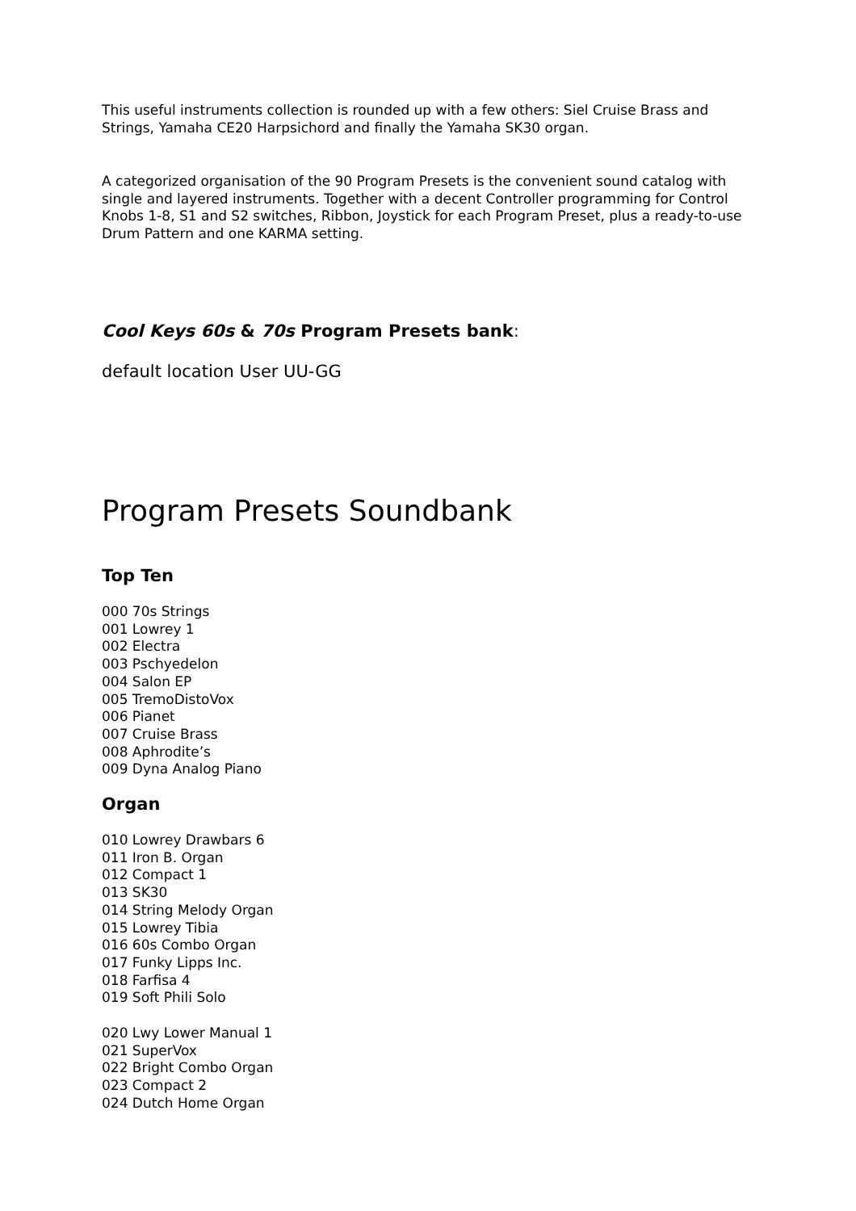This useful instruments collection is rounded up with a few others: Siel Cruise Brass and Strings, Yamaha CE20 Harpsichord and finally the Yamaha SK30 organ.
A categorized organisation of the 90 Program Presets is the convenient sound catalog with single and layered instruments. Together with a decent Controller programming for Control Knobs 1-8, S1 and S2 switches, Ribbon, Joystick for each Program Preset, plus a ready-to-use Drum Pattern and one KARMA setting.
Cool Keys 60s & 70s Program Presets bank:
default location User UU-GG
Program Presets Soundbank
Top Ten
000 70s Strings
001 Lowrey 1
002 Electra
003 Pschyedelon
004 Salon EP
005 TremoDistoVox
006 Pianet
007 Cruise Brass
008 Aphrodite’s
009 Dyna Analog Piano
Organ
010 Lowrey Drawbars 6
011 Iron B. Organ
012 Compact 1
013 SK30
014 String Melody Organ
015 Lowrey Tibia
016 60s Combo Organ
017 Funky Lipps Inc.
018 Farfisa 4
019 Soft Phili Solo
020 Lwy Lower Manual 1
021 SuperVox
022 Bright Combo Organ
023 Compact 2
024 Dutch Home Organ